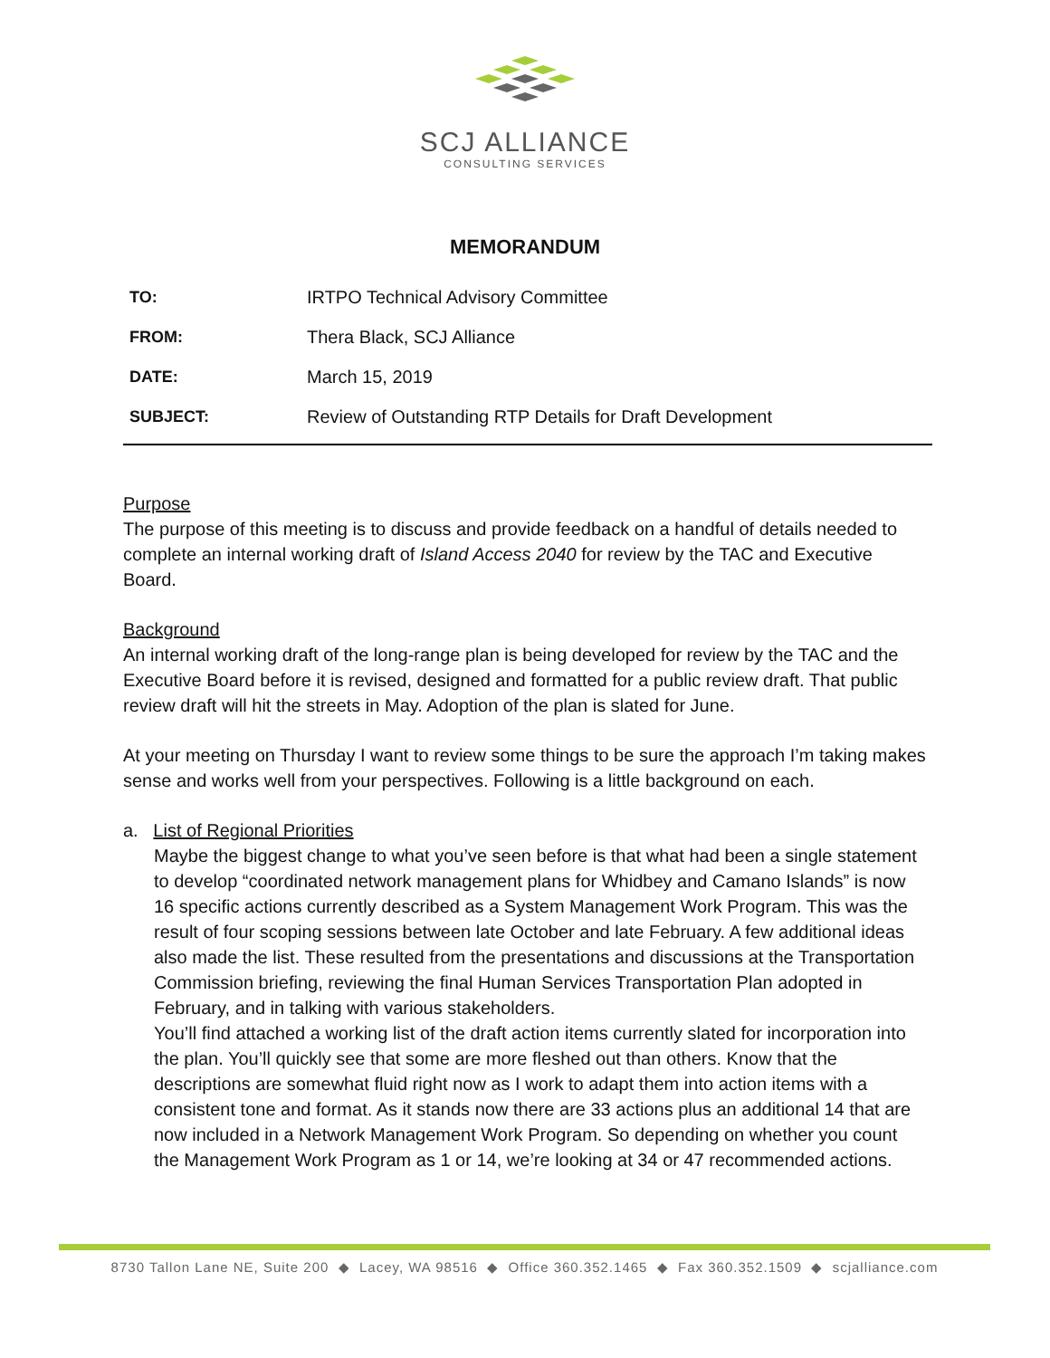SCJ ALLIANCE
CONSULTING SERVICES
MEMORANDUM
TO: IRTPO Technical Advisory Committee
FROM: Thera Black, SCJ Alliance
DATE: March 15, 2019
SUBJECT: Review of Outstanding RTP Details for Draft Development
Purpose
The purpose of this meeting is to discuss and provide feedback on a handful of details needed to complete an internal working draft of Island Access 2040 for review by the TAC and Executive Board.
Background
An internal working draft of the long-range plan is being developed for review by the TAC and the Executive Board before it is revised, designed and formatted for a public review draft. That public review draft will hit the streets in May. Adoption of the plan is slated for June.
At your meeting on Thursday I want to review some things to be sure the approach I’m taking makes sense and works well from your perspectives. Following is a little background on each.
a. List of Regional Priorities
Maybe the biggest change to what you’ve seen before is that what had been a single statement to develop “coordinated network management plans for Whidbey and Camano Islands” is now 16 specific actions currently described as a System Management Work Program. This was the result of four scoping sessions between late October and late February. A few additional ideas also made the list. These resulted from the presentations and discussions at the Transportation Commission briefing, reviewing the final Human Services Transportation Plan adopted in February, and in talking with various stakeholders.
You’ll find attached a working list of the draft action items currently slated for incorporation into the plan. You’ll quickly see that some are more fleshed out than others. Know that the descriptions are somewhat fluid right now as I work to adapt them into action items with a consistent tone and format. As it stands now there are 33 actions plus an additional 14 that are now included in a Network Management Work Program. So depending on whether you count the Management Work Program as 1 or 14, we’re looking at 34 or 47 recommended actions.
8730 Tallon Lane NE, Suite 200 ◆ Lacey, WA 98516 ◆ Office 360.352.1465 ◆ Fax 360.352.1509 ◆ scjalliance.com